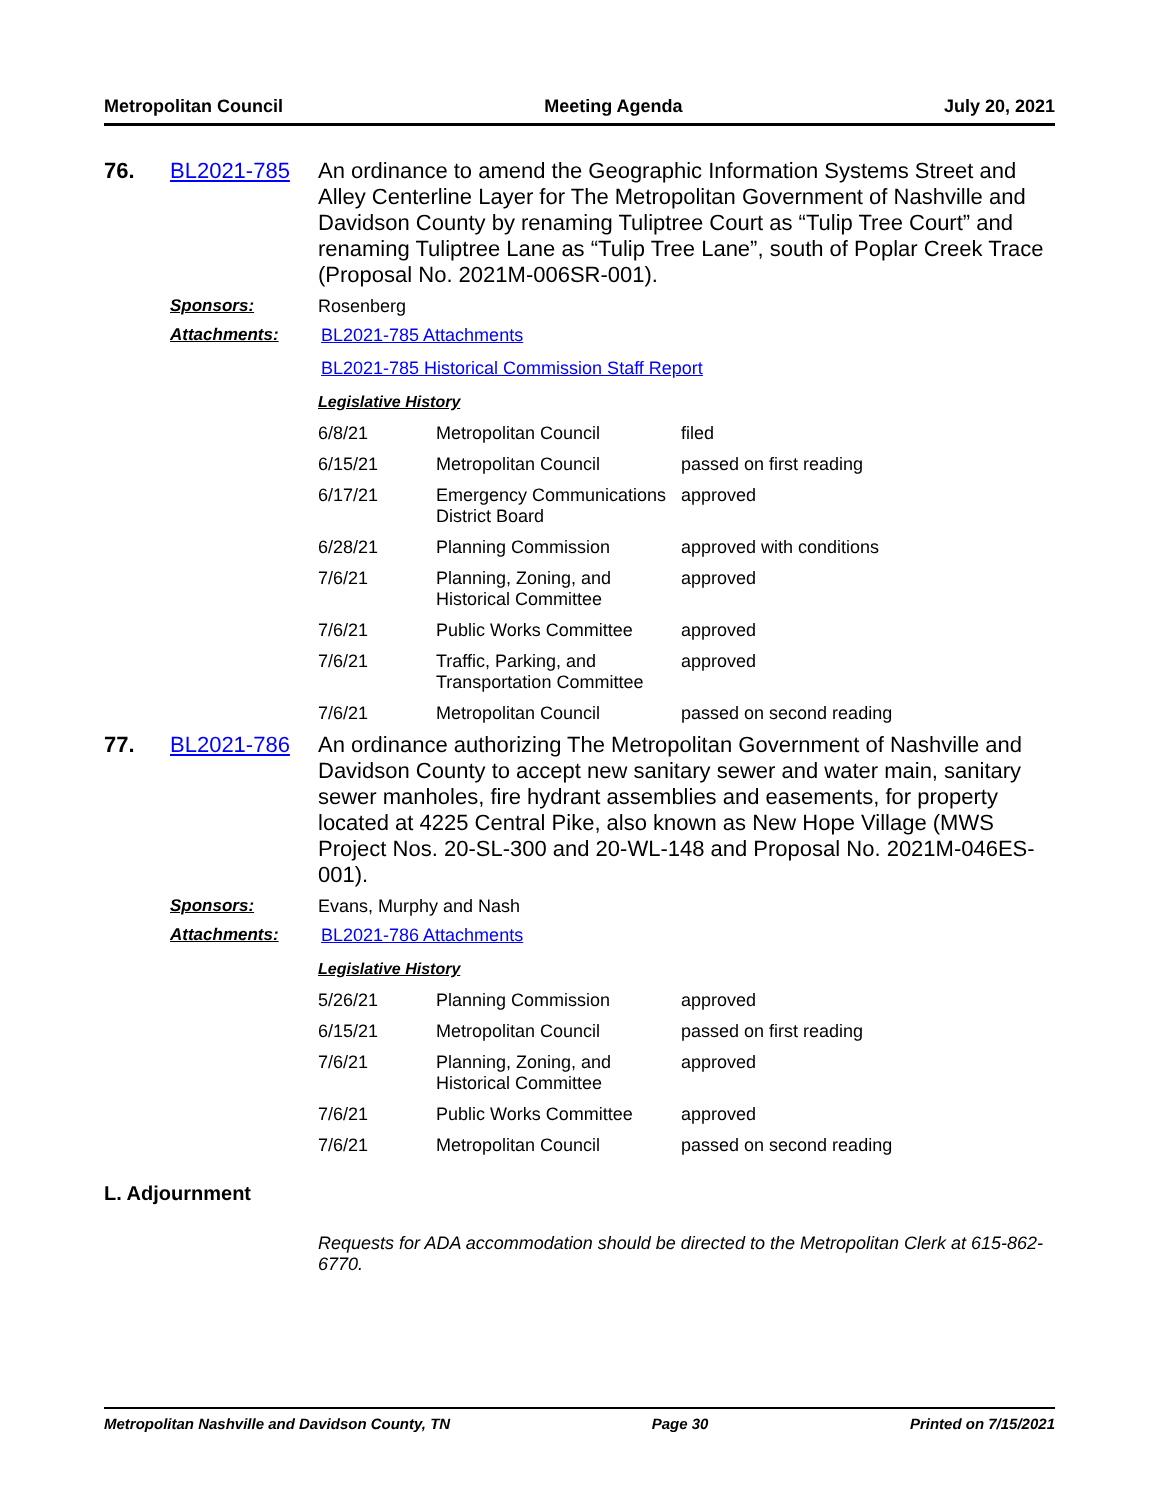Metropolitan Council Meeting Agenda July 20, 2021
76. BL2021-785
An ordinance to amend the Geographic Information Systems Street and Alley Centerline Layer for The Metropolitan Government of Nashville and Davidson County by renaming Tuliptree Court as “Tulip Tree Court” and renaming Tuliptree Lane as “Tulip Tree Lane”, south of Poplar Creek Trace (Proposal No. 2021M-006SR-001).
Sponsors: Rosenberg
Attachments: BL2021-785 Attachments
BL2021-785 Historical Commission Staff Report
Legislative History
| 6/8/21 | Metropolitan Council | filed |
| 6/15/21 | Metropolitan Council | passed on first reading |
| 6/17/21 | Emergency Communications District Board | approved |
| 6/28/21 | Planning Commission | approved with conditions |
| 7/6/21 | Planning, Zoning, and Historical Committee | approved |
| 7/6/21 | Public Works Committee | approved |
| 7/6/21 | Traffic, Parking, and Transportation Committee | approved |
| 7/6/21 | Metropolitan Council | passed on second reading |
77. BL2021-786
An ordinance authorizing The Metropolitan Government of Nashville and Davidson County to accept new sanitary sewer and water main, sanitary sewer manholes, fire hydrant assemblies and easements, for property located at 4225 Central Pike, also known as New Hope Village (MWS Project Nos. 20-SL-300 and 20-WL-148 and Proposal No. 2021M-046ES-001).
Sponsors: Evans, Murphy and Nash
Attachments: BL2021-786 Attachments
Legislative History
| 5/26/21 | Planning Commission | approved |
| 6/15/21 | Metropolitan Council | passed on first reading |
| 7/6/21 | Planning, Zoning, and Historical Committee | approved |
| 7/6/21 | Public Works Committee | approved |
| 7/6/21 | Metropolitan Council | passed on second reading |
L. Adjournment
Requests for ADA accommodation should be directed to the Metropolitan Clerk at 615-862-6770.
Metropolitan Nashville and Davidson County, TN Page 30 Printed on 7/15/2021